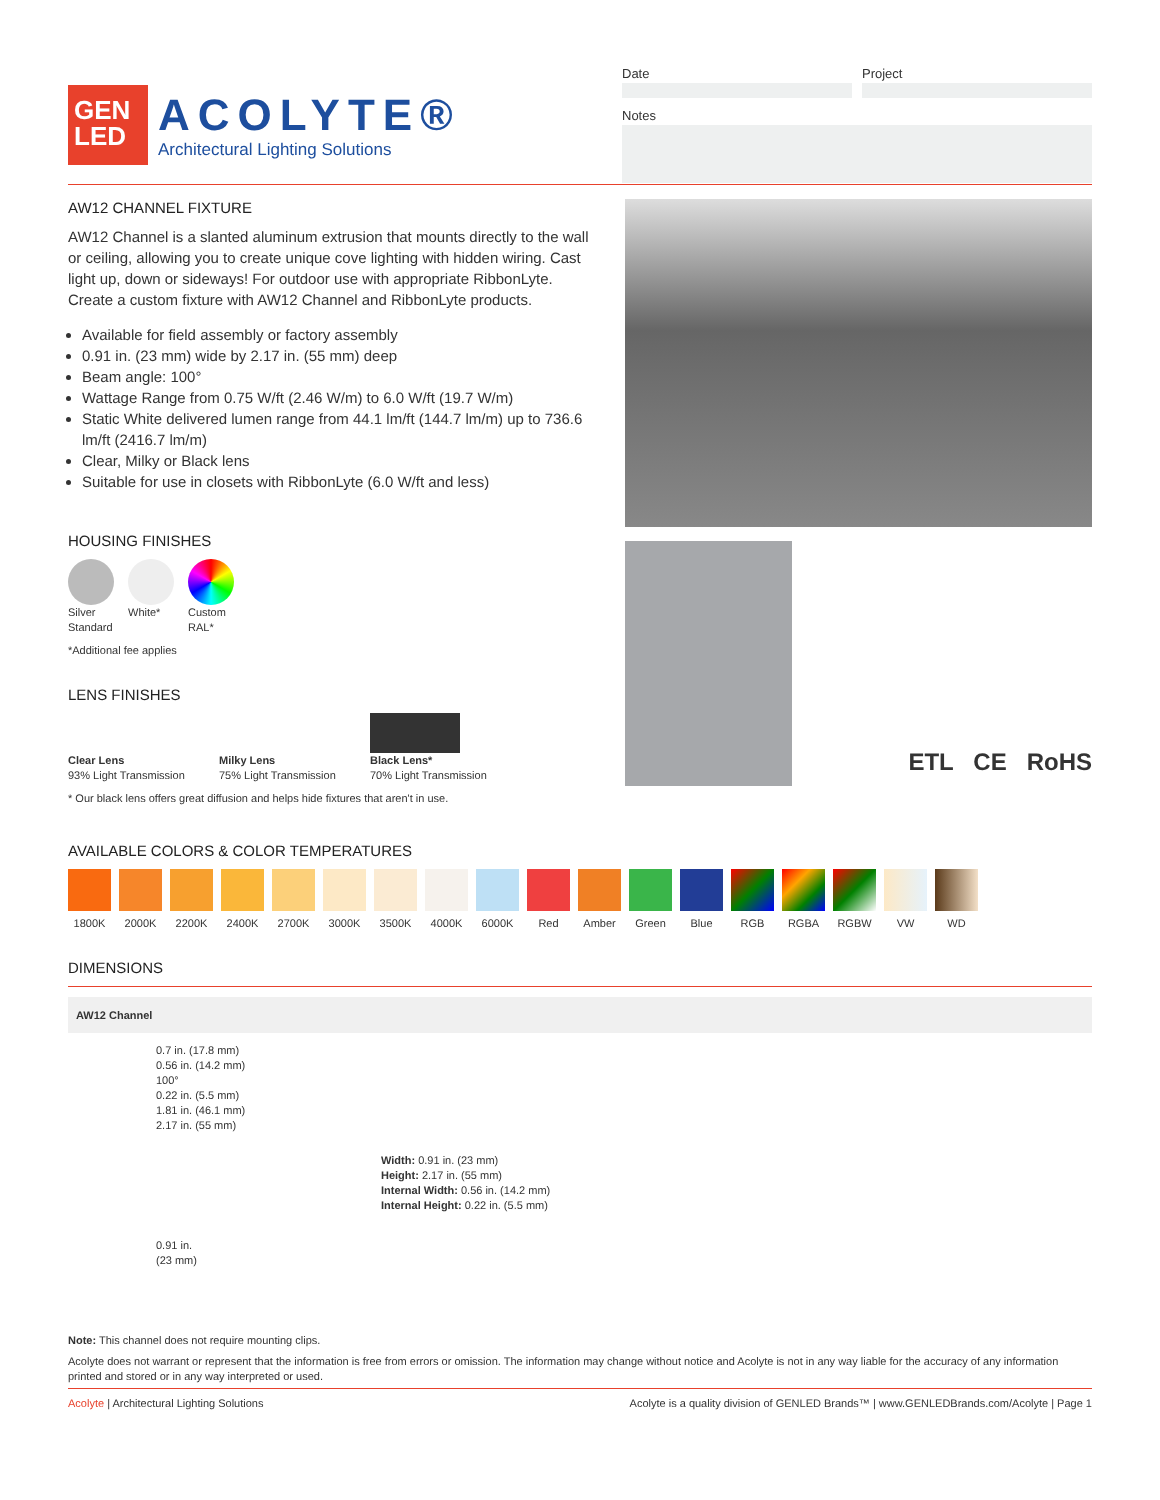GEN
LED
ACOLYTE®
Architectural Lighting Solutions
Date Project
Notes
AW12 CHANNEL FIXTURE
AW12 Channel is a slanted aluminum extrusion that mounts directly to the wall or ceiling, allowing you to create unique cove lighting with hidden wiring. Cast light up, down or sideways! For outdoor use with appropriate RibbonLyte. Create a custom fixture with AW12 Channel and RibbonLyte products.
Available for field assembly or factory assembly
0.91 in. (23 mm) wide by 2.17 in. (55 mm) deep
Beam angle: 100°
Wattage Range from 0.75 W/ft (2.46 W/m) to 6.0 W/ft (19.7 W/m)
Static White delivered lumen range from 44.1 lm/ft (144.7 lm/m) up to 736.6 lm/ft (2416.7 lm/m)
Clear, Milky or Black lens
Suitable for use in closets with RibbonLyte (6.0 W/ft and less)
HOUSING FINISHES
Silver
Standard
White* Custom
RAL*
*Additional fee applies
LENS FINISHES
Clear Lens
93% Light Transmission
Milky Lens
75% Light Transmission
Black Lens*
70% Light Transmission
* Our black lens offers great diffusion and helps hide fixtures that aren't in use.
ETL CE RoHS
AVAILABLE COLORS & COLOR TEMPERATURES
1800K 2000K 2200K 2400K 2700K 3000K 3500K 4000K 6000K Red Amber Green Blue RGB RGBA RGBW VW WD
DIMENSIONS
AW12 Channel
0.7 in. (17.8 mm)
0.56 in. (14.2 mm)
100°
0.22 in. (5.5 mm)
1.81 in. (46.1 mm)
2.17 in. (55 mm)
0.91 in.
(23 mm)
Width: 0.91 in. (23 mm)
Height: 2.17 in. (55 mm)
Internal Width: 0.56 in. (14.2 mm)
Internal Height: 0.22 in. (5.5 mm)
Note: This channel does not require mounting clips.
Acolyte does not warrant or represent that the information is free from errors or omission. The information may change without notice and Acolyte is not in any way liable for the accuracy of any information printed and stored or in any way interpreted or used.
Acolyte | Architectural Lighting Solutions Acolyte is a quality division of GENLED Brands™ | www.GENLEDBrands.com/Acolyte | Page 1